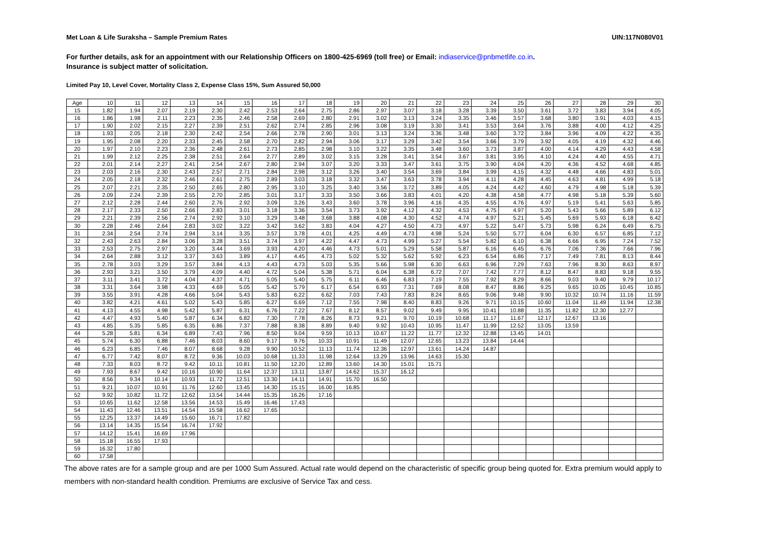Met Loan & Life Suraksha – Sample Premium Rates UIN:117N080V01
For further details, ask for an appointment with our Relationship Officers on 1800-425-6969 (toll free) or Email: indiaservice@pnbmetlife.co.in.
Insurance is subject matter of solicitation.
Limited Pay 10, Level Cover, Mortality Class 2, Expense Class 15%, Sum Assured 50,000
| Age | 10 | 11 | 12 | 13 | 14 | 15 | 16 | 17 | 18 | 19 | 20 | 21 | 22 | 23 | 24 | 25 | 26 | 27 | 28 | 29 | 30 |
| 15 | 1.82 | 1.94 | 2.07 | 2.19 | 2.30 | 2.42 | 2.53 | 2.64 | 2.75 | 2.86 | 2.97 | 3.07 | 3.18 | 3.28 | 3.39 | 3.50 | 3.61 | 3.72 | 3.83 | 3.94 | 4.05 |
| 16 | 1.86 | 1.98 | 2.11 | 2.23 | 2.35 | 2.46 | 2.58 | 2.69 | 2.80 | 2.91 | 3.02 | 3.13 | 3.24 | 3.35 | 3.46 | 3.57 | 3.68 | 3.80 | 3.91 | 4.03 | 4.15 |
| 17 | 1.90 | 2.02 | 2.15 | 2.27 | 2.39 | 2.51 | 2.62 | 2.74 | 2.85 | 2.96 | 3.08 | 3.19 | 3.30 | 3.41 | 3.53 | 3.64 | 3.76 | 3.88 | 4.00 | 4.12 | 4.25 |
| 18 | 1.93 | 2.05 | 2.18 | 2.30 | 2.42 | 2.54 | 2.66 | 2.78 | 2.90 | 3.01 | 3.13 | 3.24 | 3.36 | 3.48 | 3.60 | 3.72 | 3.84 | 3.96 | 4.09 | 4.22 | 4.35 |
| 19 | 1.95 | 2.08 | 2.20 | 2.33 | 2.45 | 2.58 | 2.70 | 2.82 | 2.94 | 3.06 | 3.17 | 3.29 | 3.42 | 3.54 | 3.66 | 3.79 | 3.92 | 4.05 | 4.19 | 4.32 | 4.46 |
| 20 | 1.97 | 2.10 | 2.23 | 2.36 | 2.48 | 2.61 | 2.73 | 2.85 | 2.98 | 3.10 | 3.22 | 3.35 | 3.48 | 3.60 | 3.73 | 3.87 | 4.00 | 4.14 | 4.29 | 4.43 | 4.58 |
| 21 | 1.99 | 2.12 | 2.25 | 2.38 | 2.51 | 2.64 | 2.77 | 2.89 | 3.02 | 3.15 | 3.28 | 3.41 | 3.54 | 3.67 | 3.81 | 3.95 | 4.10 | 4.24 | 4.40 | 4.55 | 4.71 |
| 22 | 2.01 | 2.14 | 2.27 | 2.41 | 2.54 | 2.67 | 2.80 | 2.94 | 3.07 | 3.20 | 3.33 | 3.47 | 3.61 | 3.75 | 3.90 | 4.04 | 4.20 | 4.36 | 4.52 | 4.68 | 4.85 |
| 23 | 2.03 | 2.16 | 2.30 | 2.43 | 2.57 | 2.71 | 2.84 | 2.98 | 3.12 | 3.26 | 3.40 | 3.54 | 3.69 | 3.84 | 3.99 | 4.15 | 4.32 | 4.48 | 4.66 | 4.83 | 5.01 |
| 24 | 2.05 | 2.18 | 2.32 | 2.46 | 2.61 | 2.75 | 2.89 | 3.03 | 3.18 | 3.32 | 3.47 | 3.63 | 3.78 | 3.94 | 4.11 | 4.28 | 4.45 | 4.63 | 4.81 | 4.99 | 5.18 |
| 25 | 2.07 | 2.21 | 2.35 | 2.50 | 2.65 | 2.80 | 2.95 | 3.10 | 3.25 | 3.40 | 3.56 | 3.72 | 3.89 | 4.05 | 4.24 | 4.42 | 4.60 | 4.79 | 4.98 | 5.18 | 5.39 |
| 26 | 2.09 | 2.24 | 2.39 | 2.55 | 2.70 | 2.85 | 3.01 | 3.17 | 3.33 | 3.50 | 3.66 | 3.83 | 4.01 | 4.20 | 4.38 | 4.58 | 4.77 | 4.98 | 5.18 | 5.39 | 5.60 |
| 27 | 2.12 | 2.28 | 2.44 | 2.60 | 2.76 | 2.92 | 3.09 | 3.26 | 3.43 | 3.60 | 3.78 | 3.96 | 4.16 | 4.35 | 4.55 | 4.76 | 4.97 | 5.19 | 5.41 | 5.63 | 5.85 |
| 28 | 2.17 | 2.33 | 2.50 | 2.66 | 2.83 | 3.01 | 3.18 | 3.36 | 3.54 | 3.73 | 3.92 | 4.12 | 4.32 | 4.53 | 4.75 | 4.97 | 5.20 | 5.43 | 5.66 | 5.89 | 6.12 |
| 29 | 2.21 | 2.39 | 2.56 | 2.74 | 2.92 | 3.10 | 3.29 | 3.48 | 3.68 | 3.88 | 4.08 | 4.30 | 4.52 | 4.74 | 4.97 | 5.21 | 5.45 | 5.69 | 5.93 | 6.18 | 6.42 |
| 30 | 2.28 | 2.46 | 2.64 | 2.83 | 3.02 | 3.22 | 3.42 | 3.62 | 3.83 | 4.04 | 4.27 | 4.50 | 4.73 | 4.97 | 5.22 | 5.47 | 5.73 | 5.98 | 6.24 | 6.49 | 6.75 |
| 31 | 2.34 | 2.54 | 2.74 | 2.94 | 3.14 | 3.35 | 3.57 | 3.78 | 4.01 | 4.25 | 4.49 | 4.73 | 4.98 | 5.24 | 5.50 | 5.77 | 6.04 | 6.30 | 6.57 | 6.85 | 7.12 |
| 32 | 2.43 | 2.63 | 2.84 | 3.06 | 3.28 | 3.51 | 3.74 | 3.97 | 4.22 | 4.47 | 4.73 | 4.99 | 5.27 | 5.54 | 5.82 | 6.10 | 6.38 | 6.66 | 6.95 | 7.24 | 7.52 |
| 33 | 2.53 | 2.75 | 2.97 | 3.20 | 3.44 | 3.69 | 3.93 | 4.20 | 4.46 | 4.73 | 5.01 | 5.29 | 5.58 | 5.87 | 6.16 | 6.45 | 6.76 | 7.06 | 7.36 | 7.66 | 7.96 |
| 34 | 2.64 | 2.88 | 3.12 | 3.37 | 3.63 | 3.89 | 4.17 | 4.45 | 4.73 | 5.02 | 5.32 | 5.62 | 5.92 | 6.23 | 6.54 | 6.86 | 7.17 | 7.49 | 7.81 | 8.13 | 8.44 |
| 35 | 2.78 | 3.03 | 3.29 | 3.57 | 3.84 | 4.13 | 4.43 | 4.73 | 5.03 | 5.35 | 5.66 | 5.98 | 6.30 | 6.63 | 6.96 | 7.29 | 7.63 | 7.96 | 8.30 | 8.63 | 8.97 |
| 36 | 2.93 | 3.21 | 3.50 | 3.79 | 4.09 | 4.40 | 4.72 | 5.04 | 5.38 | 5.71 | 6.04 | 6.38 | 6.72 | 7.07 | 7.42 | 7.77 | 8.12 | 8.47 | 8.83 | 9.18 | 9.55 |
| 37 | 3.11 | 3.41 | 3.72 | 4.04 | 4.37 | 4.71 | 5.05 | 5.40 | 5.75 | 6.11 | 6.46 | 6.83 | 7.19 | 7.55 | 7.92 | 8.29 | 8.66 | 9.03 | 9.40 | 9.79 | 10.17 |
| 38 | 3.31 | 3.64 | 3.98 | 4.33 | 4.69 | 5.05 | 5.42 | 5.79 | 6.17 | 6.54 | 6.93 | 7.31 | 7.69 | 8.08 | 8.47 | 8.86 | 9.25 | 9.65 | 10.05 | 10.45 | 10.85 |
| 39 | 3.55 | 3.91 | 4.28 | 4.66 | 5.04 | 5.43 | 5.83 | 6.22 | 6.62 | 7.03 | 7.43 | 7.83 | 8.24 | 8.65 | 9.06 | 9.48 | 9.90 | 10.32 | 10.74 | 11.16 | 11.59 |
| 40 | 3.82 | 4.21 | 4.61 | 5.02 | 5.43 | 5.85 | 6.27 | 6.69 | 7.12 | 7.55 | 7.98 | 8.40 | 8.83 | 9.26 | 9.71 | 10.15 | 10.60 | 11.04 | 11.49 | 11.94 | 12.38 |
| 41 | 4.13 | 4.55 | 4.98 | 5.42 | 5.87 | 6.31 | 6.76 | 7.22 | 7.67 | 8.12 | 8.57 | 9.02 | 9.49 | 9.95 | 10.41 | 10.88 | 11.35 | 11.82 | 12.30 | 12.77 | |
| 42 | 4.47 | 4.93 | 5.40 | 5.87 | 6.34 | 6.82 | 7.30 | 7.78 | 8.26 | 8.73 | 9.21 | 9.70 | 10.19 | 10.68 | 11.17 | 11.67 | 12.17 | 12.67 | 13.16 | | |
| 43 | 4.85 | 5.35 | 5.85 | 6.35 | 6.86 | 7.37 | 7.88 | 8.38 | 8.89 | 9.40 | 9.92 | 10.43 | 10.95 | 11.47 | 11.99 | 12.52 | 13.05 | 13.59 | | | |
| 44 | 5.28 | 5.81 | 6.34 | 6.89 | 7.43 | 7.96 | 8.50 | 9.04 | 9.59 | 10.13 | 10.67 | 11.22 | 11.77 | 12.32 | 12.88 | 13.45 | 14.01 | | | | |
| 45 | 5.74 | 6.30 | 6.88 | 7.46 | 8.03 | 8.60 | 9.17 | 9.76 | 10.33 | 10.91 | 11.49 | 12.07 | 12.65 | 13.23 | 13.84 | 14.44 | | | | | |
| 46 | 6.23 | 6.85 | 7.46 | 8.07 | 8.68 | 9.28 | 9.90 | 10.52 | 11.13 | 11.74 | 12.36 | 12.97 | 13.61 | 14.24 | 14.87 | | | | | | |
| 47 | 6.77 | 7.42 | 8.07 | 8.72 | 9.36 | 10.03 | 10.68 | 11.33 | 11.98 | 12.64 | 13.29 | 13.96 | 14.63 | 15.30 | | | | | | | |
| 48 | 7.33 | 8.03 | 8.72 | 9.42 | 10.11 | 10.81 | 11.50 | 12.20 | 12.89 | 13.60 | 14.30 | 15.01 | 15.71 | | | | | | | | |
| 49 | 7.93 | 8.67 | 9.42 | 10.16 | 10.90 | 11.64 | 12.37 | 13.11 | 13.87 | 14.62 | 15.37 | 16.12 | | | | | | | | | |
| 50 | 8.56 | 9.34 | 10.14 | 10.93 | 11.72 | 12.51 | 13.30 | 14.11 | 14.91 | 15.70 | 16.50 | | | | | | | | | | |
| 51 | 9.21 | 10.07 | 10.91 | 11.76 | 12.60 | 13.45 | 14.30 | 15.15 | 16.00 | 16.85 | | | | | | | | | | | |
| 52 | 9.92 | 10.82 | 11.72 | 12.62 | 13.54 | 14.44 | 15.35 | 16.26 | 17.16 | | | | | | | | | | | | |
| 53 | 10.65 | 11.62 | 12.58 | 13.56 | 14.53 | 15.49 | 16.46 | 17.43 | | | | | | | | | | | | | |
| 54 | 11.43 | 12.46 | 13.51 | 14.54 | 15.58 | 16.62 | 17.65 | | | | | | | | | | | | | | |
| 55 | 12.25 | 13.37 | 14.49 | 15.60 | 16.71 | 17.82 | | | | | | | | | | | | | | | |
| 56 | 13.14 | 14.35 | 15.54 | 16.74 | 17.92 | | | | | | | | | | | | | | | | |
| 57 | 14.12 | 15.41 | 16.69 | 17.96 | | | | | | | | | | | | | | | | | |
| 58 | 15.18 | 16.55 | 17.93 | | | | | | | | | | | | | | | | | | |
| 59 | 16.32 | 17.80 | | | | | | | | | | | | | | | | | | | |
| 60 | 17.58 | | | | | | | | | | | | | | | | | | | | |
The above rates are for a sample group and are per 1000 Sum Assured. Actual rate would depend on the characteristic of specific group being quoted for. Extra premium would apply to members with non-standard health condition. Premiums are exclusive of Service Tax and cess.